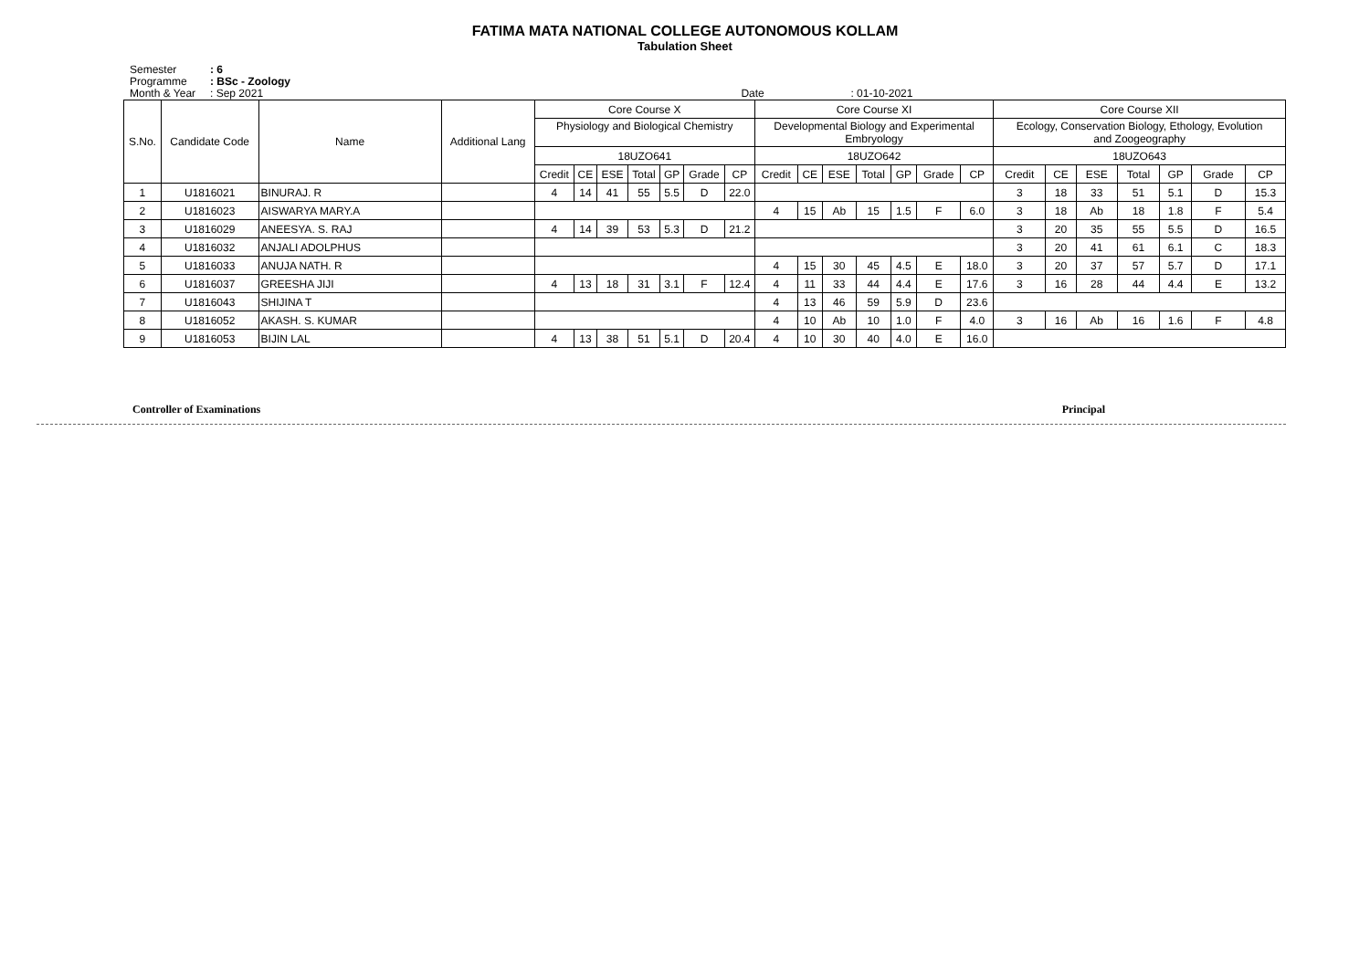FATIMA MATA NATIONAL COLLEGE AUTONOMOUS KOLLAM
Tabulation Sheet
Semester: 6
Programme: BSc - Zoology
Month & Year: Sep 2021 Date: 01-10-2021
| S.No. | Candidate Code | Name | Additional Lang | Core Course X | | | | | | | Core Course XI | | | | | | | Core Course XII | | | | | | |
| --- | --- | --- | --- | --- | --- | --- | --- | --- | --- | --- | --- | --- | --- | --- | --- | --- | --- | --- | --- | --- | --- | --- | --- | --- |
| | | | | Physiology and Biological Chemistry | | | | | | | Developmental Biology and Experimental Embryology | | | | | | | Ecology, Conservation Biology, Ethology, Evolution and Zoogeography | | | | | | |
| | | | | 18UZO641 | | | | | | | 18UZO642 | | | | | | | 18UZO643 | | | | | | |
| | | | | Credit | CE | ESE | Total | GP | Grade | CP | Credit | CE | ESE | Total | GP | Grade | CP | Credit | CE | ESE | Total | GP | Grade | CP |
| 1 | U1816021 | BINURAJ. R | | 4 | 14 | 41 | 55 | 5.5 | D | 22.0 | | | | | | | | 3 | 18 | 33 | 51 | 5.1 | D | 15.3 |
| 2 | U1816023 | AISWARYA MARY.A | | | | | | | | | 4 | 15 | Ab | 15 | 1.5 | F | 6.0 | 3 | 18 | Ab | 18 | 1.8 | F | 5.4 |
| 3 | U1816029 | ANEESYA. S. RAJ | | 4 | 14 | 39 | 53 | 5.3 | D | 21.2 | | | | | | | | 3 | 20 | 35 | 55 | 5.5 | D | 16.5 |
| 4 | U1816032 | ANJALI ADOLPHUS | | | | | | | | | | | | | | | | 3 | 20 | 41 | 61 | 6.1 | C | 18.3 |
| 5 | U1816033 | ANUJA NATH. R | | | | | | | | | 4 | 15 | 30 | 45 | 4.5 | E | 18.0 | 3 | 20 | 37 | 57 | 5.7 | D | 17.1 |
| 6 | U1816037 | GREESHA JIJI | | 4 | 13 | 18 | 31 | 3.1 | F | 12.4 | 4 | 11 | 33 | 44 | 4.4 | E | 17.6 | 3 | 16 | 28 | 44 | 4.4 | E | 13.2 |
| 7 | U1816043 | SHIJINA T | | | | | | | | | 4 | 13 | 46 | 59 | 5.9 | D | 23.6 | | | | | | | |
| 8 | U1816052 | AKASH. S. KUMAR | | | | | | | | | 4 | 10 | Ab | 10 | 1.0 | F | 4.0 | 3 | 16 | Ab | 16 | 1.6 | F | 4.8 |
| 9 | U1816053 | BIJIN LAL | | 4 | 13 | 38 | 51 | 5.1 | D | 20.4 | 4 | 10 | 30 | 40 | 4.0 | E | 16.0 | | | | | | | |
Controller of Examinations Principal